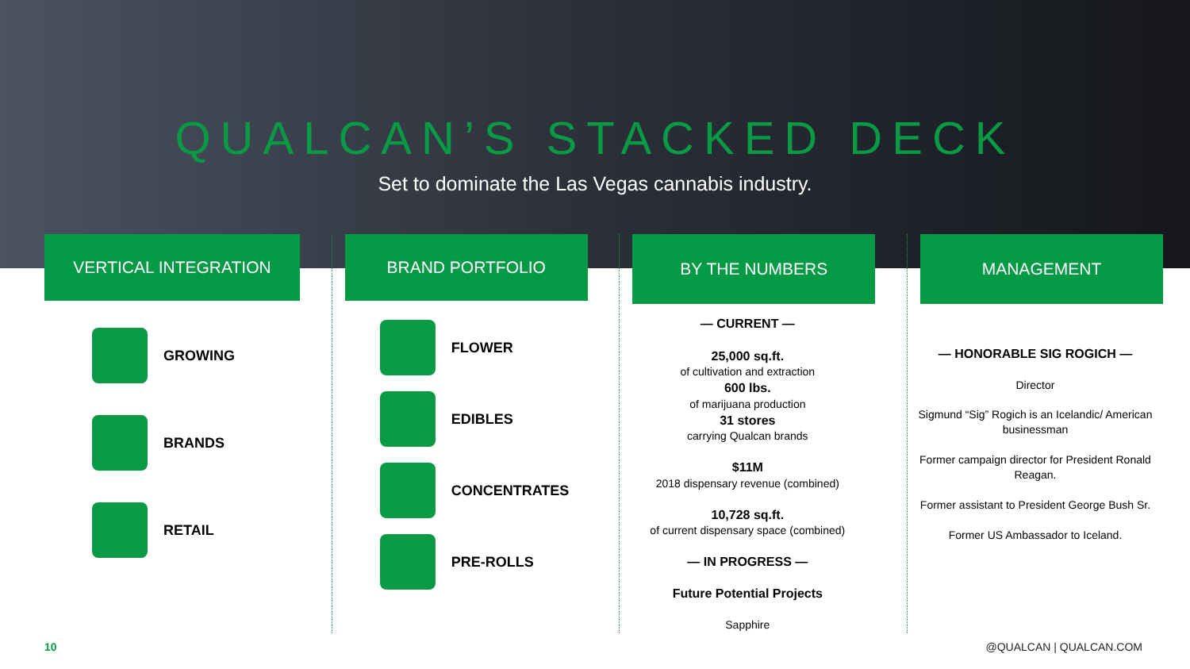QUALCAN’S STACKED DECK
Set to dominate the Las Vegas cannabis industry.
VERTICAL INTEGRATION
GROWING
BRANDS
RETAIL
BRAND PORTFOLIO
FLOWER
EDIBLES
CONCENTRATES
PRE-ROLLS
BY THE NUMBERS
— CURRENT —
25,000 sq.ft.
of cultivation and extraction
600 lbs.
of marijuana production
31 stores
carrying Qualcan brands
$11M
2018 dispensary revenue (combined)
10,728 sq.ft.
of current dispensary space (combined)
— IN PROGRESS —
Future Potential Projects
Sapphire
MANAGEMENT
— HONORABLE SIG ROGICH —
Director
Sigmund “Sig” Rogich is an Icelandic/ American businessman
Former campaign director for President Ronald Reagan.
Former assistant to President George Bush Sr.
Former US Ambassador to Iceland.
10 @QUALCAN | QUALCAN.COM